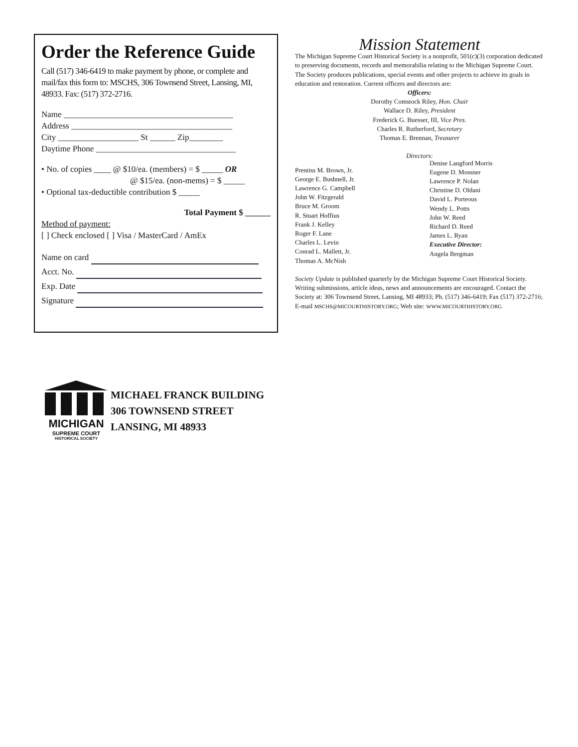Order the Reference Guide
Call (517) 346-6419 to make payment by phone, or complete and mail/fax this form to: MSCHS, 306 Townsend Street, Lansing, MI, 48933. Fax: (517) 372-2716.
Name ________________________________________
Address ______________________________________
City ___________________ St ______ Zip________
Daytime Phone _________________________________
• No. of copies ____ @ $10/ea. (members) = $ _____ OR
@ $15/ea. (non-mems) = $ _____
• Optional tax-deductible contribution $ _____
Total Payment $ ______
Method of payment:
[ ] Check enclosed [ ] Visa / MasterCard / AmEx
Name on card
Acct. No.
Exp. Date
Signature
Mission Statement
The Michigan Supreme Court Historical Society is a nonprofit, 501(c)(3) corporation dedicated to preserving documents, records and memorabilia relating to the Michigan Supreme Court. The Society produces publications, special events and other projects to achieve its goals in education and restoration. Current officers and directors are:
Officers:
Dorothy Comstock Riley, Hon. Chair
Wallace D. Riley, President
Frederick G. Buesser, III, Vice Pres.
Charles R. Rutherford, Secretary
Thomas E. Brennan, Treasurer
Directors:
Prentiss M. Brown, Jr.
George E. Bushnell, Jr.
Lawrence G. Campbell
John W. Fitzgerald
Bruce M. Groom
R. Stuart Hoffius
Frank J. Kelley
Roger F. Lane
Charles L. Levin
Conrad L. Mallett, Jr.
Thomas A. McNish
Denise Langford Morris
Eugene D. Mossner
Lawrence P. Nolan
Christine D. Oldani
David L. Porteous
Wendy L. Potts
John W. Reed
Richard D. Reed
James L. Ryan
Executive Director:
Angela Bergman
Society Update is published quarterly by the Michigan Supreme Court Historical Society. Writing submissions, article ideas, news and announcements are encouraged. Contact the Society at: 306 Townsend Street, Lansing, MI 48933; Ph. (517) 346-6419; Fax (517) 372-2716;
E-mail MSCHS@MICOURTHISTORY.ORG; Web site: WWW.MICOURTHISTORY.ORG
MICHIGAN
SUPREME COURT
HISTORICAL SOCIETY
MICHAEL FRANCK BUILDING
306 TOWNSEND STREET
LANSING, MI 48933